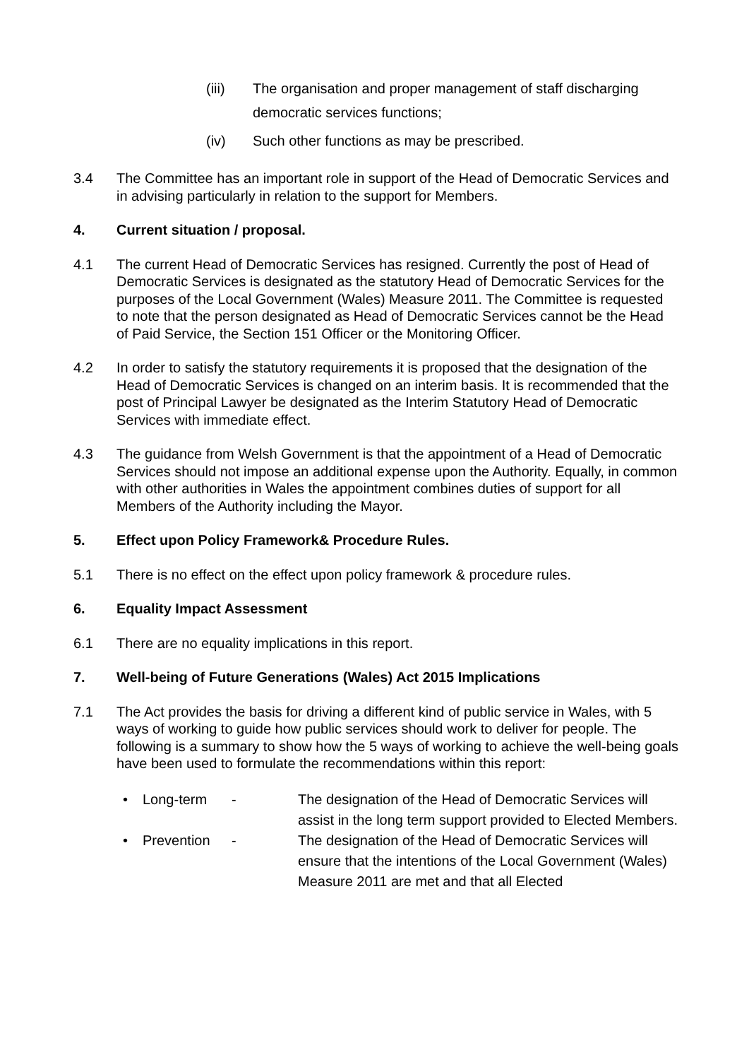(iii) The organisation and proper management of staff discharging democratic services functions;
(iv) Such other functions as may be prescribed.
3.4 The Committee has an important role in support of the Head of Democratic Services and in advising particularly in relation to the support for Members.
4. Current situation / proposal.
4.1 The current Head of Democratic Services has resigned. Currently the post of Head of Democratic Services is designated as the statutory Head of Democratic Services for the purposes of the Local Government (Wales) Measure 2011. The Committee is requested to note that the person designated as Head of Democratic Services cannot be the Head of Paid Service, the Section 151 Officer or the Monitoring Officer.
4.2 In order to satisfy the statutory requirements it is proposed that the designation of the Head of Democratic Services is changed on an interim basis. It is recommended that the post of Principal Lawyer be designated as the Interim Statutory Head of Democratic Services with immediate effect.
4.3 The guidance from Welsh Government is that the appointment of a Head of Democratic Services should not impose an additional expense upon the Authority. Equally, in common with other authorities in Wales the appointment combines duties of support for all Members of the Authority including the Mayor.
5. Effect upon Policy Framework& Procedure Rules.
5.1 There is no effect on the effect upon policy framework & procedure rules.
6. Equality Impact Assessment
6.1 There are no equality implications in this report.
7. Well-being of Future Generations (Wales) Act 2015 Implications
7.1 The Act provides the basis for driving a different kind of public service in Wales, with 5 ways of working to guide how public services should work to deliver for people. The following is a summary to show how the 5 ways of working to achieve the well-being goals have been used to formulate the recommendations within this report:
• Long-term - The designation of the Head of Democratic Services will assist in the long term support provided to Elected Members.
• Prevention - The designation of the Head of Democratic Services will ensure that the intentions of the Local Government (Wales) Measure 2011 are met and that all Elected